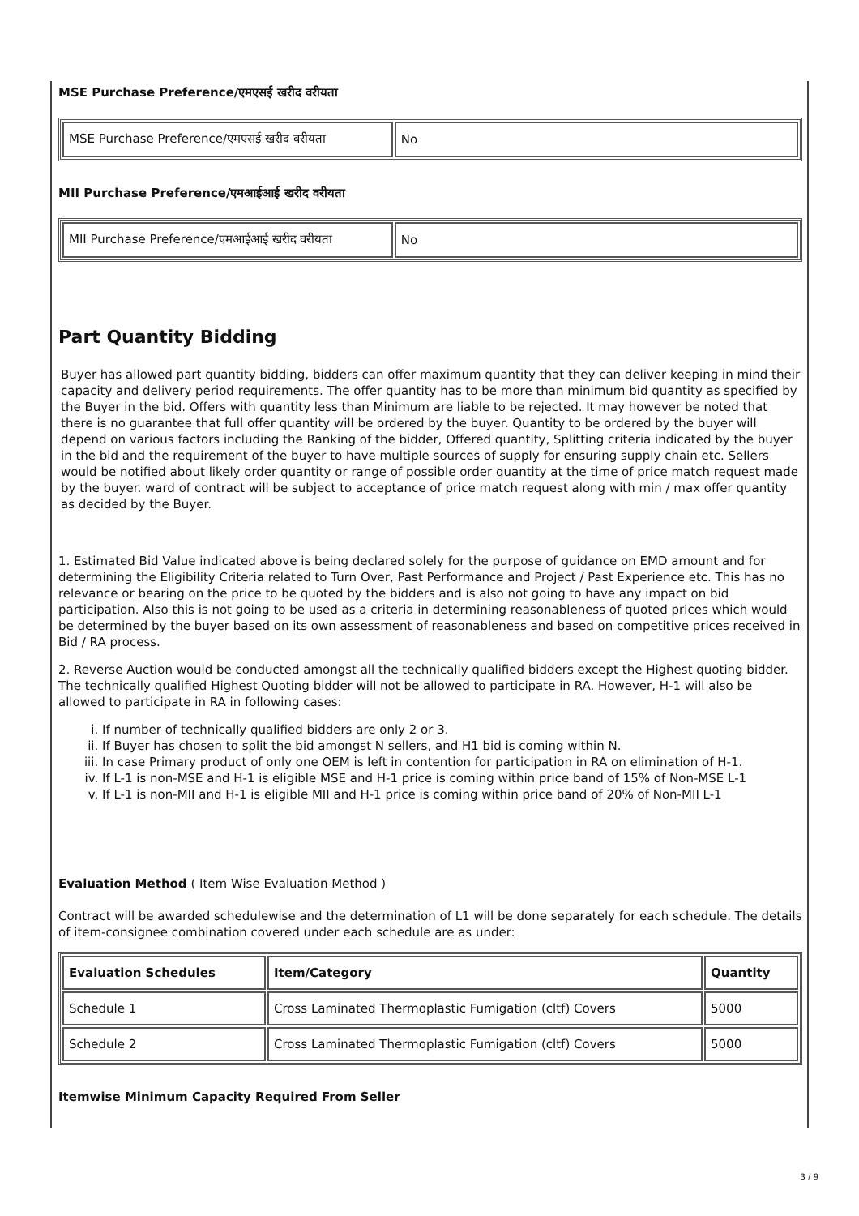MSE Purchase Preference/एमएसई खरीद वरीयता
| MSE Purchase Preference/एमएसई खरीद वरीयता | No |
MII Purchase Preference/एमआईआई खरीद वरीयता
| MII Purchase Preference/एमआईआई खरीद वरीयता | No |
Part Quantity Bidding
Buyer has allowed part quantity bidding, bidders can offer maximum quantity that they can deliver keeping in mind their capacity and delivery period requirements. The offer quantity has to be more than minimum bid quantity as specified by the Buyer in the bid. Offers with quantity less than Minimum are liable to be rejected. It may however be noted that there is no guarantee that full offer quantity will be ordered by the buyer. Quantity to be ordered by the buyer will depend on various factors including the Ranking of the bidder, Offered quantity, Splitting criteria indicated by the buyer in the bid and the requirement of the buyer to have multiple sources of supply for ensuring supply chain etc. Sellers would be notified about likely order quantity or range of possible order quantity at the time of price match request made by the buyer. ward of contract will be subject to acceptance of price match request along with min / max offer quantity as decided by the Buyer.
1. Estimated Bid Value indicated above is being declared solely for the purpose of guidance on EMD amount and for determining the Eligibility Criteria related to Turn Over, Past Performance and Project / Past Experience etc. This has no relevance or bearing on the price to be quoted by the bidders and is also not going to have any impact on bid participation. Also this is not going to be used as a criteria in determining reasonableness of quoted prices which would be determined by the buyer based on its own assessment of reasonableness and based on competitive prices received in Bid / RA process.
2. Reverse Auction would be conducted amongst all the technically qualified bidders except the Highest quoting bidder. The technically qualified Highest Quoting bidder will not be allowed to participate in RA. However, H-1 will also be allowed to participate in RA in following cases:
i. If number of technically qualified bidders are only 2 or 3.
ii. If Buyer has chosen to split the bid amongst N sellers, and H1 bid is coming within N.
iii. In case Primary product of only one OEM is left in contention for participation in RA on elimination of H-1.
iv. If L-1 is non-MSE and H-1 is eligible MSE and H-1 price is coming within price band of 15% of Non-MSE L-1
v. If L-1 is non-MII and H-1 is eligible MII and H-1 price is coming within price band of 20% of Non-MII L-1
Evaluation Method ( Item Wise Evaluation Method )
Contract will be awarded schedulewise and the determination of L1 will be done separately for each schedule. The details of item-consignee combination covered under each schedule are as under:
| Evaluation Schedules | Item/Category | Quantity |
| --- | --- | --- |
| Schedule 1 | Cross Laminated Thermoplastic Fumigation (cltf) Covers | 5000 |
| Schedule 2 | Cross Laminated Thermoplastic Fumigation (cltf) Covers | 5000 |
Itemwise Minimum Capacity Required From Seller
3 / 9